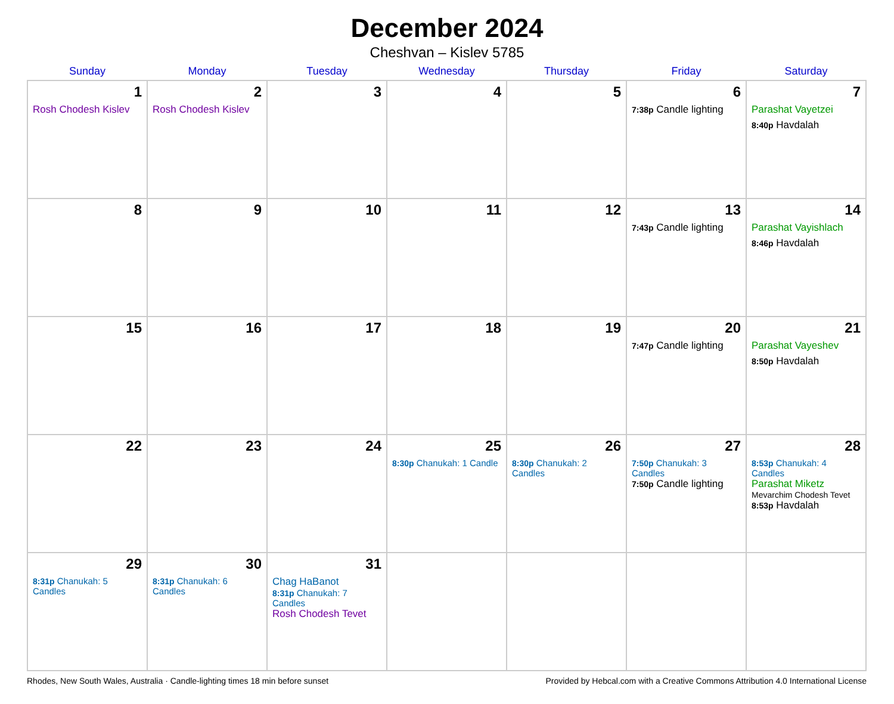December 2024
Cheshvan – Kislev 5785
| Sunday | Monday | Tuesday | Wednesday | Thursday | Friday | Saturday |
| --- | --- | --- | --- | --- | --- | --- |
| 1 Rosh Chodesh Kislev | 2 Rosh Chodesh Kislev | 3 | 4 | 5 | 6 7:38p Candle lighting | 7 Parashat Vayetzei 8:40p Havdalah |
| 8 | 9 | 10 | 11 | 12 | 13 7:43p Candle lighting | 14 Parashat Vayishlach 8:46p Havdalah |
| 15 | 16 | 17 | 18 | 19 | 20 7:47p Candle lighting | 21 Parashat Vayeshev 8:50p Havdalah |
| 22 | 23 | 24 | 25 8:30p Chanukah: 1 Candle | 26 8:30p Chanukah: 2 Candles | 27 7:50p Chanukah: 3 Candles 7:50p Candle lighting | 28 8:53p Chanukah: 4 Candles Parashat Miketz Mevarchim Chodesh Tevet 8:53p Havdalah |
| 29 8:31p Chanukah: 5 Candles | 30 8:31p Chanukah: 6 Candles | 31 Chag HaBanot 8:31p Chanukah: 7 Candles Rosh Chodesh Tevet | | | | |
Rhodes, New South Wales, Australia · Candle-lighting times 18 min before sunset Provided by Hebcal.com with a Creative Commons Attribution 4.0 International License